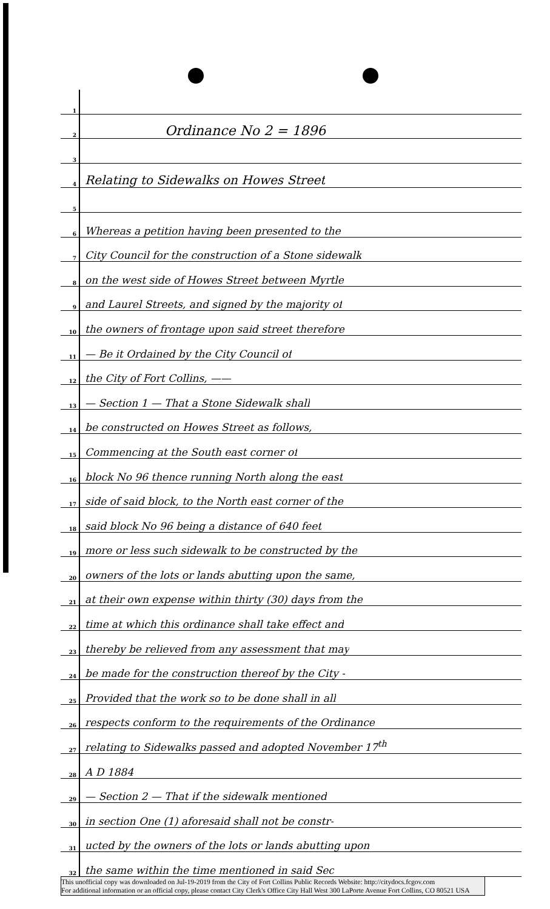1
2 Ordinance No 2 = 1896
3
4 Relating to Sidewalks on Howes Street
5
6 Whereas a petition having been presented to the
7 City Council for the construction of a Stone sidewalk
8 on the west side of Howes Street between Myrtle
9 and Laurel Streets, and signed by the majority of
10 the owners of frontage upon said street therefore
11 — Be it Ordained by the City Council of
12 the City of Fort Collins, ——
13 — Section 1 — That a Stone Sidewalk shall
14 be constructed on Howes Street as follows,
15 Commencing at the South east corner of
16 block No 96 thence running North along the east
17 side of said block, to the North east corner of the
18 said block No 96 being a distance of 640 feet
19 more or less such sidewalk to be constructed by the
20 owners of the lots or lands abutting upon the same,
21 at their own expense within thirty (30) days from the
22 time at which this ordinance shall take effect and
23 thereby be relieved from any assessment that may
24 be made for the construction thereof by the City -
25 Provided that the work so to be done shall in all
26 respects conform to the requirements of the Ordinance
27 relating to Sidewalks passed and adopted November 17<sup>th</sup>
28 A D 1884
29 — Section 2 — That if the sidewalk mentioned
30 in section One (1) aforesaid shall not be constr-
31 ucted by the owners of the lots or lands abutting upon
32 the same within the time mentioned in said Sec
This unofficial copy was downloaded on Jul-19-2019 from the City of Fort Collins Public Records Website: http://citydocs.fcgov.com
For additional information or an official copy, please contact City Clerk's Office City Hall West 300 LaPorte Avenue Fort Collins, CO 80521 USA